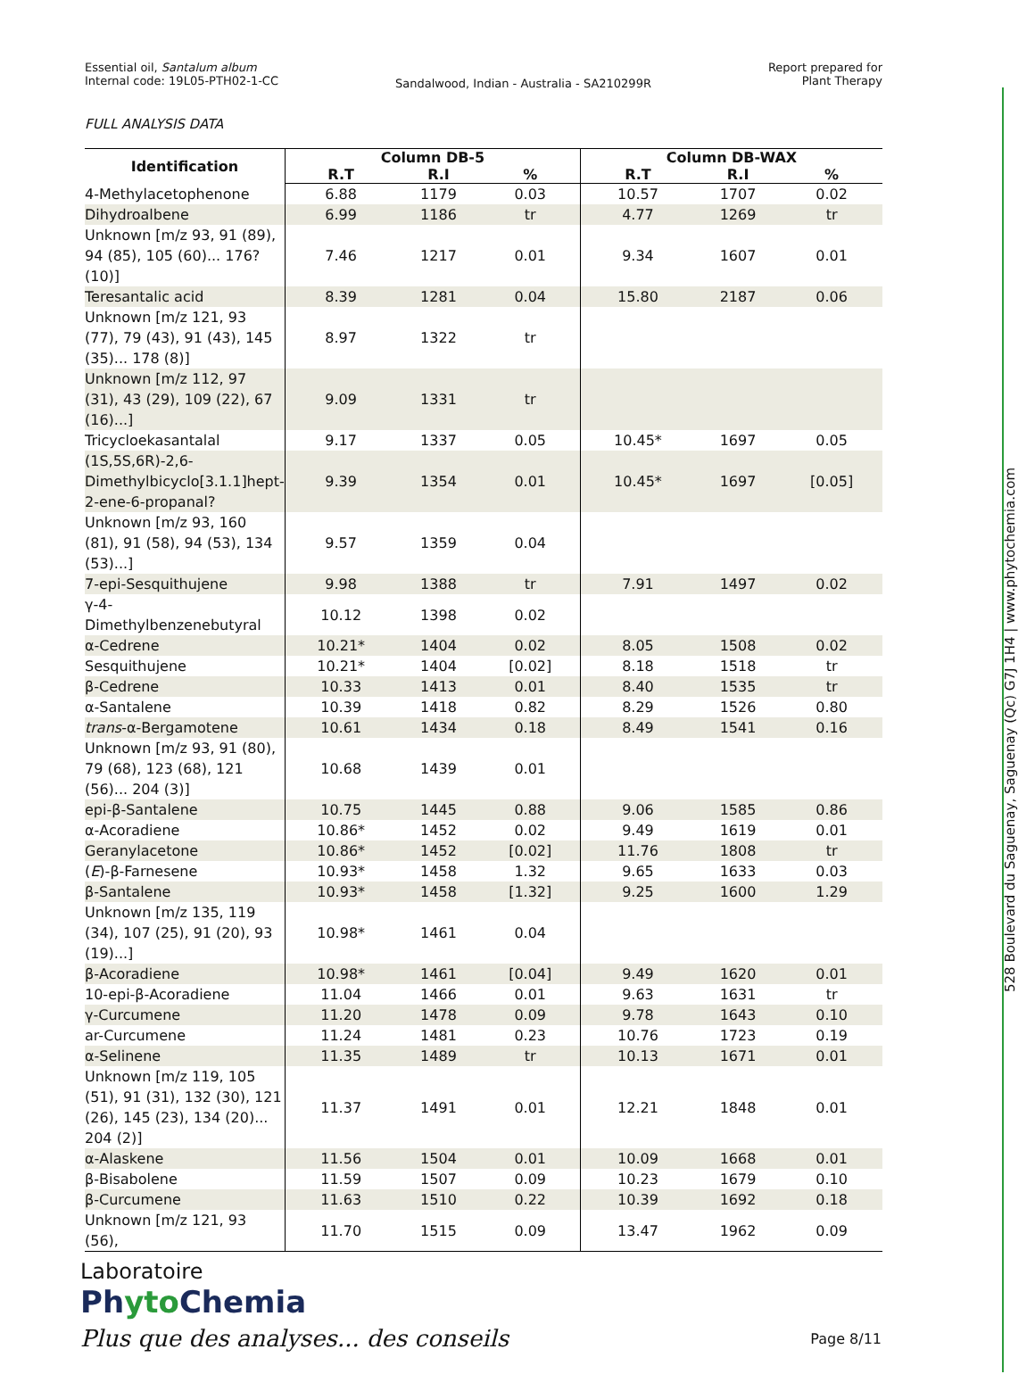528 Boulevard du Saguenay, Saguenay (Qc) G7J 1H4 | www.phytochemia.com
Essential oil, Santalum album
Internal code: 19L05-PTH02-1-CC
Sandalwood, Indian - Australia - SA210299R
Report prepared for
Plant Therapy
FULL ANALYSIS DATA
| Identification | Column DB-5 | | | Column DB-WAX | | |
| --- | --- | --- | --- | --- | --- | --- |
| | R.T | R.I | % | R.T | R.I | % |
| 4-Methylacetophenone | 6.88 | 1179 | 0.03 | 10.57 | 1707 | 0.02 |
| Dihydroalbene | 6.99 | 1186 | tr | 4.77 | 1269 | tr |
| Unknown [m/z 93, 91 (89), 94 (85), 105 (60)... 176? (10)] | 7.46 | 1217 | 0.01 | 9.34 | 1607 | 0.01 |
| Teresantalic acid | 8.39 | 1281 | 0.04 | 15.80 | 2187 | 0.06 |
| Unknown [m/z 121, 93 (77), 79 (43), 91 (43), 145 (35)... 178 (8)] | 8.97 | 1322 | tr | | | |
| Unknown [m/z 112, 97 (31), 43 (29), 109 (22), 67 (16)...] | 9.09 | 1331 | tr | | | |
| Tricycloekasantalal | 9.17 | 1337 | 0.05 | 10.45* | 1697 | 0.05 |
| (1S,5S,6R)-2,6-Dimethylbicyclo[3.1.1]hept-2-ene-6-propanal? | 9.39 | 1354 | 0.01 | 10.45* | 1697 | [0.05] |
| Unknown [m/z 93, 160 (81), 91 (58), 94 (53), 134 (53)...] | 9.57 | 1359 | 0.04 | | | |
| 7-epi-Sesquithujene | 9.98 | 1388 | tr | 7.91 | 1497 | 0.02 |
| γ-4-Dimethylbenzenebutyral | 10.12 | 1398 | 0.02 | | | |
| α-Cedrene | 10.21* | 1404 | 0.02 | 8.05 | 1508 | 0.02 |
| Sesquithujene | 10.21* | 1404 | [0.02] | 8.18 | 1518 | tr |
| β-Cedrene | 10.33 | 1413 | 0.01 | 8.40 | 1535 | tr |
| α-Santalene | 10.39 | 1418 | 0.82 | 8.29 | 1526 | 0.80 |
| trans -α-Bergamotene | 10.61 | 1434 | 0.18 | 8.49 | 1541 | 0.16 |
| Unknown [m/z 93, 91 (80), 79 (68), 123 (68), 121 (56)... 204 (3)] | 10.68 | 1439 | 0.01 | | | |
| epi-β-Santalene | 10.75 | 1445 | 0.88 | 9.06 | 1585 | 0.86 |
| α-Acoradiene | 10.86* | 1452 | 0.02 | 9.49 | 1619 | 0.01 |
| Geranylacetone | 10.86* | 1452 | [0.02] | 11.76 | 1808 | tr |
| ( E )-β-Farnesene | 10.93* | 1458 | 1.32 | 9.65 | 1633 | 0.03 |
| β-Santalene | 10.93* | 1458 | [1.32] | 9.25 | 1600 | 1.29 |
| Unknown [m/z 135, 119 (34), 107 (25), 91 (20), 93 (19)...] | 10.98* | 1461 | 0.04 | | | |
| β-Acoradiene | 10.98* | 1461 | [0.04] | 9.49 | 1620 | 0.01 |
| 10-epi-β-Acoradiene | 11.04 | 1466 | 0.01 | 9.63 | 1631 | tr |
| γ-Curcumene | 11.20 | 1478 | 0.09 | 9.78 | 1643 | 0.10 |
| ar-Curcumene | 11.24 | 1481 | 0.23 | 10.76 | 1723 | 0.19 |
| α-Selinene | 11.35 | 1489 | tr | 10.13 | 1671 | 0.01 |
| Unknown [m/z 119, 105 (51), 91 (31), 132 (30), 121 (26), 145 (23), 134 (20)... 204 (2)] | 11.37 | 1491 | 0.01 | 12.21 | 1848 | 0.01 |
| α-Alaskene | 11.56 | 1504 | 0.01 | 10.09 | 1668 | 0.01 |
| β-Bisabolene | 11.59 | 1507 | 0.09 | 10.23 | 1679 | 0.10 |
| β-Curcumene | 11.63 | 1510 | 0.22 | 10.39 | 1692 | 0.18 |
| Unknown [m/z 121, 93 (56), | 11.70 | 1515 | 0.09 | 13.47 | 1962 | 0.09 |
Laboratoire
Phyto Chemia
Plus que des analyses... des conseils
Page 8/11